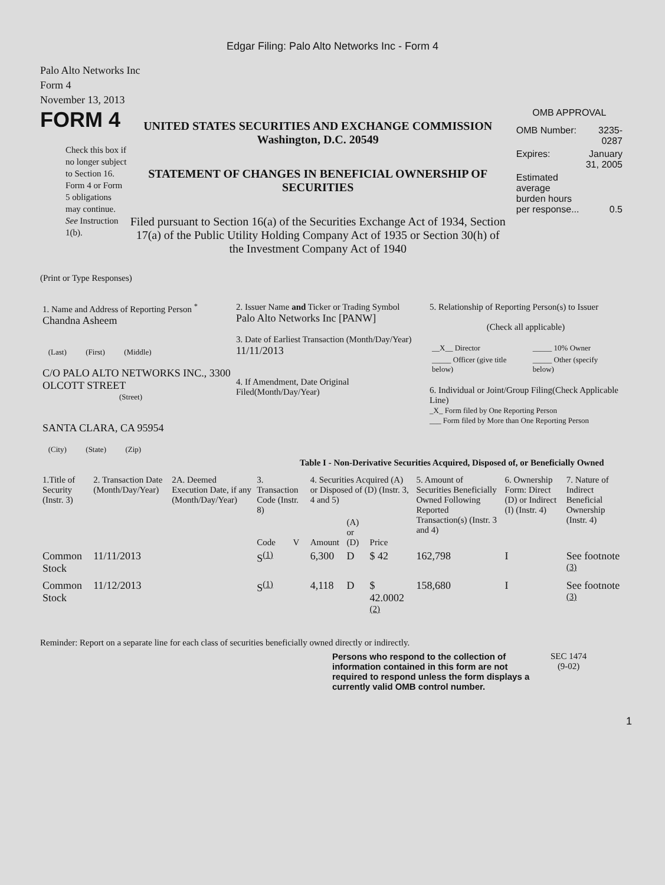Edgar Filing: Palo Alto Networks Inc - Form 4
Palo Alto Networks Inc
Form 4
November 13, 2013
FORM 4
Check this box if no longer subject to Section 16. Form 4 or Form 5 obligations may continue. See Instruction 1(b).
UNITED STATES SECURITIES AND EXCHANGE COMMISSION
Washington, D.C. 20549
STATEMENT OF CHANGES IN BENEFICIAL OWNERSHIP OF SECURITIES
Filed pursuant to Section 16(a) of the Securities Exchange Act of 1934, Section 17(a) of the Public Utility Holding Company Act of 1935 or Section 30(h) of the Investment Company Act of 1940
OMB APPROVAL
| OMB Number: | 3235-0287 |
| Expires: | January 31, 2005 |
| Estimated average burden hours per response... | 0.5 |
(Print or Type Responses)
| 1. Name and Address of Reporting Person <sup>*</sup> Chandna Asheem (Last) (First) (Middle) C/O PALO ALTO NETWORKS INC., 3300 OLCOTT STREET (Street) SANTA CLARA, CA 95954 (City) (State) (Zip) | 2. Issuer Name and Ticker or Trading Symbol Palo Alto Networks Inc [PANW] 3. Date of Earliest Transaction (Month/Day/Year) 11/11/2013 4. If Amendment, Date Original Filed(Month/Day/Year) | 5. Relationship of Reporting Person(s) to Issuer (Check all applicable) / __X__ Director / _____ 10% Owner / / _____ Officer (give title below) / _____ Other (specify below) / 6. Individual or Joint/Group Filing(Check Applicable Line) _X_ Form filed by One Reporting Person ___ Form filed by More than One Reporting Person |
Table I - Non-Derivative Securities Acquired, Disposed of, or Beneficially Owned
| 1.Title of Security (Instr. 3) | 2. Transaction Date (Month/Day/Year) | 2A. Deemed Execution Date, if any (Month/Day/Year) | 3. Transaction Code (Instr. 8) | | 4. Securities Acquired (A) or Disposed of (D) (Instr. 3, 4 and 5) | | | 5. Amount of Securities Beneficially Owned Following Reported Transaction(s) (Instr. 3 and 4) | 6. Ownership Form: Direct (D) or Indirect (I) (Instr. 4) | 7. Nature of Indirect Beneficial Ownership (Instr. 4) |
| --- | --- | --- | --- | --- | --- | --- | --- | --- | --- | --- |
| | | | Code | V | Amount | (A) or (D) | Price | | | |
| Common Stock | 11/11/2013 | | S<sup>(1)</sup> | | 6,300 | D | $ 42 | 162,798 | I | See footnote <sup>(3)</sup> |
| Common Stock | 11/12/2013 | | S<sup>(1)</sup> | | 4,118 | D | $ 42.0002 <sup>(2)</sup> | 158,680 | I | See footnote <sup>(3)</sup> |
Reminder: Report on a separate line for each class of securities beneficially owned directly or indirectly.
Persons who respond to the collection of information contained in this form are not required to respond unless the form displays a currently valid OMB control number.
SEC 1474
(9-02)
1